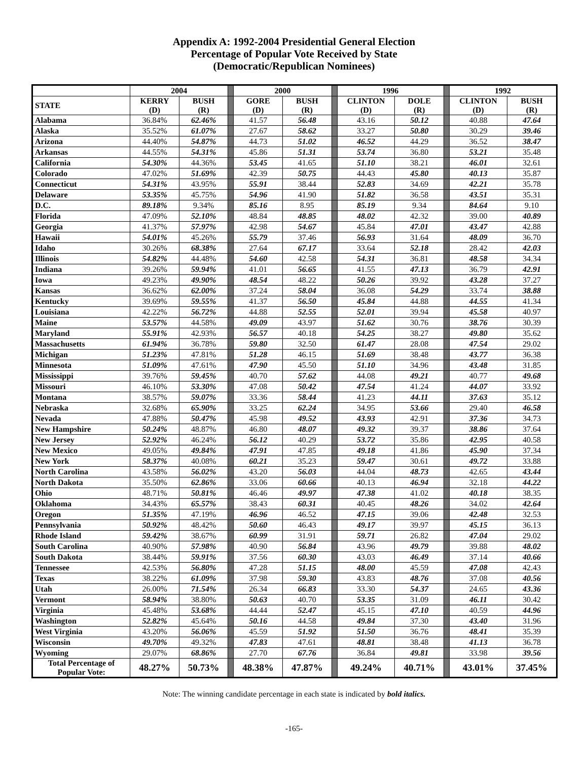Appendix A: 1992-2004 Presidential General Election
Percentage of Popular Vote Received by State
(Democratic/Republican Nominees)
| | 2004 | | | 2000 | | | 1996 | | | 1992 | |
| STATE | KERRY (D) | BUSH (R) | | GORE (D) | BUSH (R) | | CLINTON (D) | DOLE (R) | | CLINTON (D) | BUSH (R) |
| Alabama | 36.84% | 62.46% | | 41.57 | 56.48 | | 43.16 | 50.12 | | 40.88 | 47.64 |
| Alaska | 35.52% | 61.07% | | 27.67 | 58.62 | | 33.27 | 50.80 | | 30.29 | 39.46 |
| Arizona | 44.40% | 54.87% | | 44.73 | 51.02 | | 46.52 | 44.29 | | 36.52 | 38.47 |
| Arkansas | 44.55% | 54.31% | | 45.86 | 51.31 | | 53.74 | 36.80 | | 53.21 | 35.48 |
| California | 54.30% | 44.36% | | 53.45 | 41.65 | | 51.10 | 38.21 | | 46.01 | 32.61 |
| Colorado | 47.02% | 51.69% | | 42.39 | 50.75 | | 44.43 | 45.80 | | 40.13 | 35.87 |
| Connecticut | 54.31% | 43.95% | | 55.91 | 38.44 | | 52.83 | 34.69 | | 42.21 | 35.78 |
| Delaware | 53.35% | 45.75% | | 54.96 | 41.90 | | 51.82 | 36.58 | | 43.51 | 35.31 |
| D.C. | 89.18% | 9.34% | | 85.16 | 8.95 | | 85.19 | 9.34 | | 84.64 | 9.10 |
| Florida | 47.09% | 52.10% | | 48.84 | 48.85 | | 48.02 | 42.32 | | 39.00 | 40.89 |
| Georgia | 41.37% | 57.97% | | 42.98 | 54.67 | | 45.84 | 47.01 | | 43.47 | 42.88 |
| Hawaii | 54.01% | 45.26% | | 55.79 | 37.46 | | 56.93 | 31.64 | | 48.09 | 36.70 |
| Idaho | 30.26% | 68.38% | | 27.64 | 67.17 | | 33.64 | 52.18 | | 28.42 | 42.03 |
| Illinois | 54.82% | 44.48% | | 54.60 | 42.58 | | 54.31 | 36.81 | | 48.58 | 34.34 |
| Indiana | 39.26% | 59.94% | | 41.01 | 56.65 | | 41.55 | 47.13 | | 36.79 | 42.91 |
| Iowa | 49.23% | 49.90% | | 48.54 | 48.22 | | 50.26 | 39.92 | | 43.28 | 37.27 |
| Kansas | 36.62% | 62.00% | | 37.24 | 58.04 | | 36.08 | 54.29 | | 33.74 | 38.88 |
| Kentucky | 39.69% | 59.55% | | 41.37 | 56.50 | | 45.84 | 44.88 | | 44.55 | 41.34 |
| Louisiana | 42.22% | 56.72% | | 44.88 | 52.55 | | 52.01 | 39.94 | | 45.58 | 40.97 |
| Maine | 53.57% | 44.58% | | 49.09 | 43.97 | | 51.62 | 30.76 | | 38.76 | 30.39 |
| Maryland | 55.91% | 42.93% | | 56.57 | 40.18 | | 54.25 | 38.27 | | 49.80 | 35.62 |
| Massachusetts | 61.94% | 36.78% | | 59.80 | 32.50 | | 61.47 | 28.08 | | 47.54 | 29.02 |
| Michigan | 51.23% | 47.81% | | 51.28 | 46.15 | | 51.69 | 38.48 | | 43.77 | 36.38 |
| Minnesota | 51.09% | 47.61% | | 47.90 | 45.50 | | 51.10 | 34.96 | | 43.48 | 31.85 |
| Mississippi | 39.76% | 59.45% | | 40.70 | 57.62 | | 44.08 | 49.21 | | 40.77 | 49.68 |
| Missouri | 46.10% | 53.30% | | 47.08 | 50.42 | | 47.54 | 41.24 | | 44.07 | 33.92 |
| Montana | 38.57% | 59.07% | | 33.36 | 58.44 | | 41.23 | 44.11 | | 37.63 | 35.12 |
| Nebraska | 32.68% | 65.90% | | 33.25 | 62.24 | | 34.95 | 53.66 | | 29.40 | 46.58 |
| Nevada | 47.88% | 50.47% | | 45.98 | 49.52 | | 43.93 | 42.91 | | 37.36 | 34.73 |
| New Hampshire | 50.24% | 48.87% | | 46.80 | 48.07 | | 49.32 | 39.37 | | 38.86 | 37.64 |
| New Jersey | 52.92% | 46.24% | | 56.12 | 40.29 | | 53.72 | 35.86 | | 42.95 | 40.58 |
| New Mexico | 49.05% | 49.84% | | 47.91 | 47.85 | | 49.18 | 41.86 | | 45.90 | 37.34 |
| New York | 58.37% | 40.08% | | 60.21 | 35.23 | | 59.47 | 30.61 | | 49.72 | 33.88 |
| North Carolina | 43.58% | 56.02% | | 43.20 | 56.03 | | 44.04 | 48.73 | | 42.65 | 43.44 |
| North Dakota | 35.50% | 62.86% | | 33.06 | 60.66 | | 40.13 | 46.94 | | 32.18 | 44.22 |
| Ohio | 48.71% | 50.81% | | 46.46 | 49.97 | | 47.38 | 41.02 | | 40.18 | 38.35 |
| Oklahoma | 34.43% | 65.57% | | 38.43 | 60.31 | | 40.45 | 48.26 | | 34.02 | 42.64 |
| Oregon | 51.35% | 47.19% | | 46.96 | 46.52 | | 47.15 | 39.06 | | 42.48 | 32.53 |
| Pennsylvania | 50.92% | 48.42% | | 50.60 | 46.43 | | 49.17 | 39.97 | | 45.15 | 36.13 |
| Rhode Island | 59.42% | 38.67% | | 60.99 | 31.91 | | 59.71 | 26.82 | | 47.04 | 29.02 |
| South Carolina | 40.90% | 57.98% | | 40.90 | 56.84 | | 43.96 | 49.79 | | 39.88 | 48.02 |
| South Dakota | 38.44% | 59.91% | | 37.56 | 60.30 | | 43.03 | 46.49 | | 37.14 | 40.66 |
| Tennessee | 42.53% | 56.80% | | 47.28 | 51.15 | | 48.00 | 45.59 | | 47.08 | 42.43 |
| Texas | 38.22% | 61.09% | | 37.98 | 59.30 | | 43.83 | 48.76 | | 37.08 | 40.56 |
| Utah | 26.00% | 71.54% | | 26.34 | 66.83 | | 33.30 | 54.37 | | 24.65 | 43.36 |
| Vermont | 58.94% | 38.80% | | 50.63 | 40.70 | | 53.35 | 31.09 | | 46.11 | 30.42 |
| Virginia | 45.48% | 53.68% | | 44.44 | 52.47 | | 45.15 | 47.10 | | 40.59 | 44.96 |
| Washington | 52.82% | 45.64% | | 50.16 | 44.58 | | 49.84 | 37.30 | | 43.40 | 31.96 |
| West Virginia | 43.20% | 56.06% | | 45.59 | 51.92 | | 51.50 | 36.76 | | 48.41 | 35.39 |
| Wisconsin | 49.70% | 49.32% | | 47.83 | 47.61 | | 48.81 | 38.48 | | 41.13 | 36.78 |
| Wyoming | 29.07% | 68.86% | | 27.70 | 67.76 | | 36.84 | 49.81 | | 33.98 | 39.56 |
| Total Percentage of Popular Vote: | 48.27% | 50.73% | | 48.38% | 47.87% | | 49.24% | 40.71% | | 43.01% | 37.45% |
Note: The winning candidate percentage in each state is indicated by bold italics.
-165-